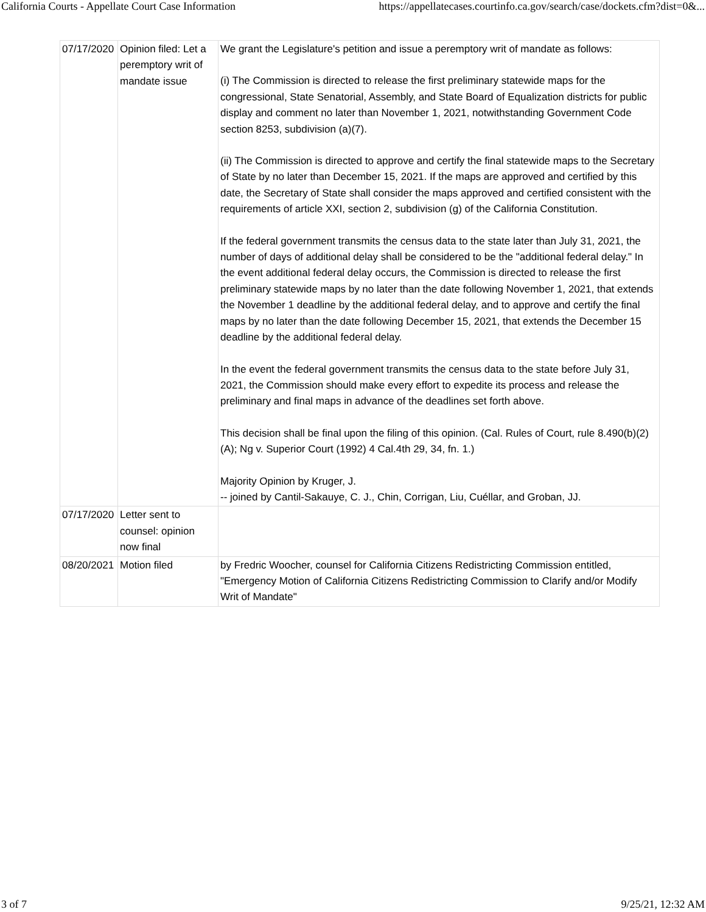California Courts - Appellate Court Case Information https://appellatecases.courtinfo.ca.gov/search/case/dockets.cfm?dist=0&...
| 07/17/2020 | Opinion filed: Let a peremptory writ of mandate issue | We grant the Legislature's petition and issue a peremptory writ of mandate as follows: (i) The Commission is directed to release the first preliminary statewide maps for the congressional, State Senatorial, Assembly, and State Board of Equalization districts for public display and comment no later than November 1, 2021, notwithstanding Government Code section 8253, subdivision (a)(7). (ii) The Commission is directed to approve and certify the final statewide maps to the Secretary of State by no later than December 15, 2021. If the maps are approved and certified by this date, the Secretary of State shall consider the maps approved and certified consistent with the requirements of article XXI, section 2, subdivision (g) of the California Constitution. If the federal government transmits the census data to the state later than July 31, 2021, the number of days of additional delay shall be considered to be the "additional federal delay." In the event additional federal delay occurs, the Commission is directed to release the first preliminary statewide maps by no later than the date following November 1, 2021, that extends the November 1 deadline by the additional federal delay, and to approve and certify the final maps by no later than the date following December 15, 2021, that extends the December 15 deadline by the additional federal delay. In the event the federal government transmits the census data to the state before July 31, 2021, the Commission should make every effort to expedite its process and release the preliminary and final maps in advance of the deadlines set forth above. This decision shall be final upon the filing of this opinion. (Cal. Rules of Court, rule 8.490(b)(2)(A); Ng v. Superior Court (1992) 4 Cal.4th 29, 34, fn. 1.) Majority Opinion by Kruger, J. -- joined by Cantil-Sakauye, C. J., Chin, Corrigan, Liu, Cuéllar, and Groban, JJ. |
| 07/17/2020 | Letter sent to counsel: opinion now final | |
| 08/20/2021 | Motion filed | by Fredric Woocher, counsel for California Citizens Redistricting Commission entitled, "Emergency Motion of California Citizens Redistricting Commission to Clarify and/or Modify Writ of Mandate" |
3 of 7 9/25/21, 12:32 AM